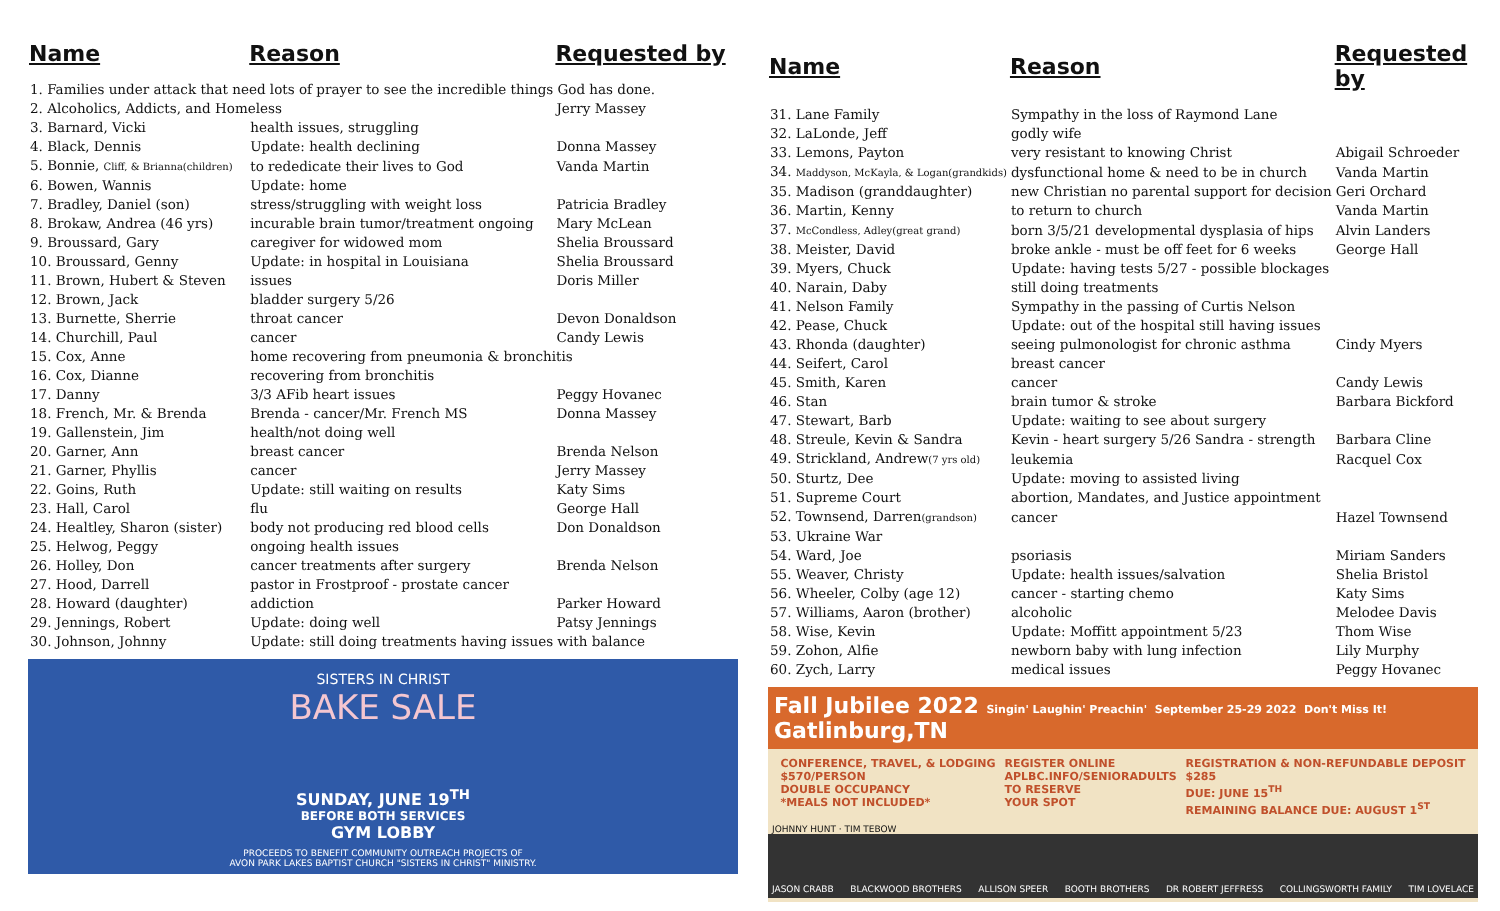| Name | Reason | Requested by |
| --- | --- | --- |
| 1. Families under attack that need lots of prayer to see the incredible things God has done. | | |
| 2. Alcoholics, Addicts, and Homeless | | Jerry Massey |
| 3. Barnard, Vicki | health issues, struggling | |
| 4. Black, Dennis | Update: health declining | Donna Massey |
| 5. Bonnie, Cliff, & Brianna(children) | to rededicate their lives to God | Vanda Martin |
| 6. Bowen, Wannis | Update: home | |
| 7. Bradley, Daniel (son) | stress/struggling with weight loss | Patricia Bradley |
| 8. Brokaw, Andrea (46 yrs) | incurable brain tumor/treatment ongoing | Mary McLean |
| 9. Broussard, Gary | caregiver for widowed mom | Shelia Broussard |
| 10. Broussard, Genny | Update: in hospital in Louisiana | Shelia Broussard |
| 11. Brown, Hubert & Steven | issues | Doris Miller |
| 12. Brown, Jack | bladder surgery 5/26 | |
| 13. Burnette, Sherrie | throat cancer | Devon Donaldson |
| 14. Churchill, Paul | cancer | Candy Lewis |
| 15. Cox, Anne | home recovering from pneumonia & bronchitis | |
| 16. Cox, Dianne | recovering from bronchitis | |
| 17. Danny | 3/3 AFib heart issues | Peggy Hovanec |
| 18. French, Mr. & Brenda | Brenda - cancer/Mr. French MS | Donna Massey |
| 19. Gallenstein, Jim | health/not doing well | |
| 20. Garner, Ann | breast cancer | Brenda Nelson |
| 21. Garner, Phyllis | cancer | Jerry Massey |
| 22. Goins, Ruth | Update: still waiting on results | Katy Sims |
| 23. Hall, Carol | flu | George Hall |
| 24. Healtley, Sharon (sister) | body not producing red blood cells | Don Donaldson |
| 25. Helwog, Peggy | ongoing health issues | |
| 26. Holley, Don | cancer treatments after surgery | Brenda Nelson |
| 27. Hood, Darrell | pastor in Frostproof - prostate cancer | |
| 28. Howard (daughter) | addiction | Parker Howard |
| 29. Jennings, Robert | Update: doing well | Patsy Jennings |
| 30. Johnson, Johnny | Update: still doing treatments having issues with balance | |
SISTERS IN CHRIST
BAKE SALE
SUNDAY, JUNE 19<sup>TH</sup>
BEFORE BOTH SERVICES
GYM LOBBY
PROCEEDS TO BENEFIT COMMUNITY OUTREACH PROJECTS OF
AVON PARK LAKES BAPTIST CHURCH "SISTERS IN CHRIST" MINISTRY.
| Name | Reason | Requested by |
| --- | --- | --- |
| 31. Lane Family | Sympathy in the loss of Raymond Lane | |
| 32. LaLonde, Jeff | godly wife | |
| 33. Lemons, Payton | very resistant to knowing Christ | Abigail Schroeder |
| 34. Maddyson, McKayla, & Logan(grandkids) | dysfunctional home & need to be in church | Vanda Martin |
| 35. Madison (granddaughter) | new Christian no parental support for decision | Geri Orchard |
| 36. Martin, Kenny | to return to church | Vanda Martin |
| 37. McCondless, Adley(great grand) | born 3/5/21 developmental dysplasia of hips | Alvin Landers |
| 38. Meister, David | broke ankle - must be off feet for 6 weeks | George Hall |
| 39. Myers, Chuck | Update: having tests 5/27 - possible blockages | |
| 40. Narain, Daby | still doing treatments | |
| 41. Nelson Family | Sympathy in the passing of Curtis Nelson | |
| 42. Pease, Chuck | Update: out of the hospital still having issues | |
| 43. Rhonda (daughter) | seeing pulmonologist for chronic asthma | Cindy Myers |
| 44. Seifert, Carol | breast cancer | |
| 45. Smith, Karen | cancer | Candy Lewis |
| 46. Stan | brain tumor & stroke | Barbara Bickford |
| 47. Stewart, Barb | Update: waiting to see about surgery | |
| 48. Streule, Kevin & Sandra | Kevin - heart surgery 5/26 Sandra - strength | Barbara Cline |
| 49. Strickland, Andrew (7 yrs old) | leukemia | Racquel Cox |
| 50. Sturtz, Dee | Update: moving to assisted living | |
| 51. Supreme Court | abortion, Mandates, and Justice appointment | |
| 52. Townsend, Darren (grandson) | cancer | Hazel Townsend |
| 53. Ukraine War | | |
| 54. Ward, Joe | psoriasis | Miriam Sanders |
| 55. Weaver, Christy | Update: health issues/salvation | Shelia Bristol |
| 56. Wheeler, Colby (age 12) | cancer - starting chemo | Katy Sims |
| 57. Williams, Aaron (brother) | alcoholic | Melodee Davis |
| 58. Wise, Kevin | Update: Moffitt appointment 5/23 | Thom Wise |
| 59. Zohon, Alfie | newborn baby with lung infection | Lily Murphy |
| 60. Zych, Larry | medical issues | Peggy Hovanec |
Fall Jubilee 2022 Singin' Laughin' Preachin' September 25-29 2022 Don't Miss It! Gatlinburg,TN
CONFERENCE, TRAVEL, & LODGING
$570/PERSON
DOUBLE OCCUPANCY
*MEALS NOT INCLUDED*
REGISTER ONLINE
APLBC.INFO/SENIORADULTS
TO RESERVE
YOUR SPOT
REGISTRATION & NON-REFUNDABLE DEPOSIT
$285
DUE: JUNE 15<sup>TH</sup>
REMAINING BALANCE DUE: AUGUST 1<sup>ST</sup>
JOHNNY HUNT · TIM TEBOW
JASON CRABB BLACKWOOD BROTHERS ALLISON SPEER BOOTH BROTHERS DR ROBERT JEFFRESS COLLINGSWORTH FAMILY TIM LOVELACE